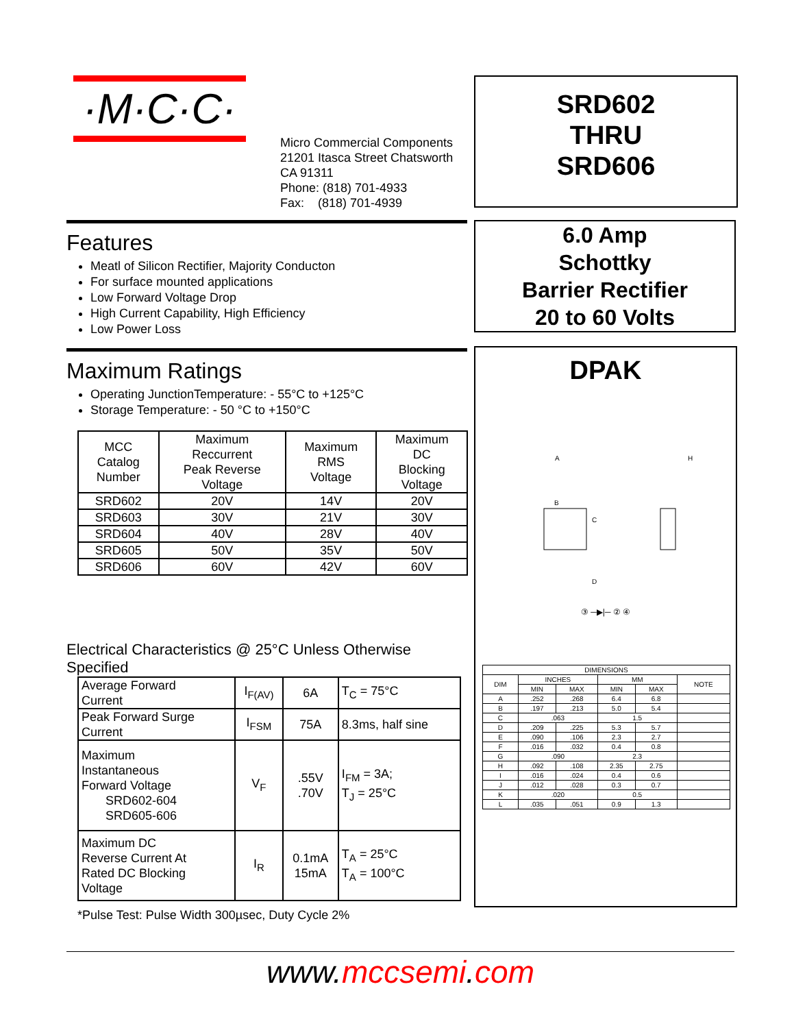·M·C·C·
Micro Commercial Components
21201 Itasca Street Chatsworth
CA 91311
Phone: (818) 701-4933
Fax: (818) 701-4939
Features
Meatl of Silicon Rectifier, Majority Conducton
For surface mounted applications
Low Forward Voltage Drop
High Current Capability, High Efficiency
Low Power Loss
Maximum Ratings
Operating JunctionTemperature: - 55°C to +125°C
Storage Temperature: - 50 °C to +150°C
| MCC Catalog Number | Maximum Reccurrent Peak Reverse Voltage | Maximum RMS Voltage | Maximum DC Blocking Voltage |
| --- | --- | --- | --- |
| SRD602 | 20V | 14V | 20V |
| SRD603 | 30V | 21V | 30V |
| SRD604 | 40V | 28V | 40V |
| SRD605 | 50V | 35V | 50V |
| SRD606 | 60V | 42V | 60V |
Electrical Characteristics @ 25°C Unless Otherwise Specified
| Average Forward Current | I<sub>F(AV)</sub> | 6A | T<sub>C</sub> = 75°C |
| Peak Forward Surge Current | I<sub>FSM</sub> | 75A | 8.3ms, half sine |
| Maximum Instantaneous Forward Voltage SRD602-604 SRD605-606 | V<sub>F</sub> | .55V .70V | I<sub>FM</sub> = 3A; T<sub>J</sub> = 25°C |
| Maximum DC Reverse Current At Rated DC Blocking Voltage | I<sub>R</sub> | 0.1mA 15mA | T<sub>A</sub> = 25°C T<sub>A</sub> = 100°C |
*Pulse Test: Pulse Width 300µsec, Duty Cycle 2%
SRD602
THRU
SRD606
6.0 Amp
Schottky
Barrier Rectifier
20 to 60 Volts
DPAK
A
H
B
C
D
③ ─▶|─ ② ④
| DIMENSIONS | | | | | |
| DIM | INCHES | | MM | | NOTE |
| | MIN | MAX | MIN | MAX | |
| A | .252 | .268 | 6.4 | 6.8 | |
| B | .197 | .213 | 5.0 | 5.4 | |
| C | .063 | | 1.5 | | |
| D | .209 | .225 | 5.3 | 5.7 | |
| E | .090 | .106 | 2.3 | 2.7 | |
| F | .016 | .032 | 0.4 | 0.8 | |
| G | .090 | | 2.3 | | |
| H | .092 | .108 | 2.35 | 2.75 | |
| I | .016 | .024 | 0.4 | 0.6 | |
| J | .012 | .028 | 0.3 | 0.7 | |
| K | .020 | | 0.5 | | |
| L | .035 | .051 | 0.9 | 1.3 | |
www. mccsemi. com